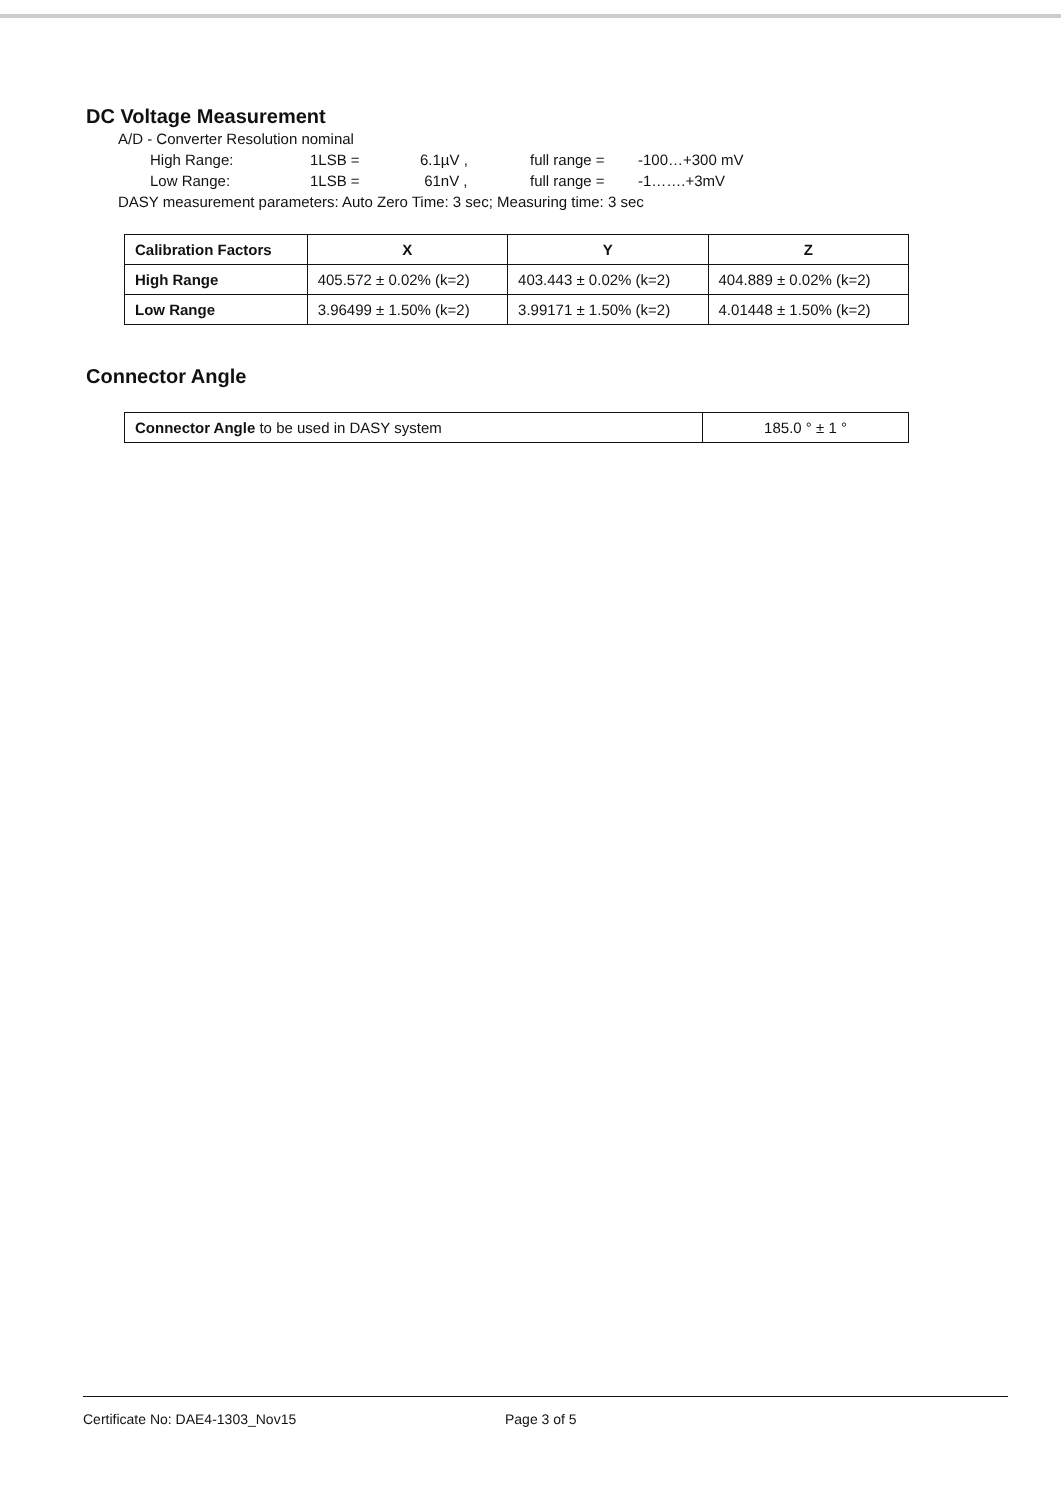DC Voltage Measurement
A/D - Converter Resolution nominal
High Range: 1LSB = 6.1µV , full range = -100…+300 mV
Low Range: 1LSB = 61nV , full range = -1…….+3mV
DASY measurement parameters: Auto Zero Time: 3 sec; Measuring time: 3 sec
| Calibration Factors | X | Y | Z |
| --- | --- | --- | --- |
| High Range | 405.572 ± 0.02% (k=2) | 403.443 ± 0.02% (k=2) | 404.889 ± 0.02% (k=2) |
| Low Range | 3.96499 ± 1.50% (k=2) | 3.99171 ± 1.50% (k=2) | 4.01448 ± 1.50% (k=2) |
Connector Angle
| Connector Angle to be used in DASY system | 185.0 ° ± 1 ° |
Certificate No: DAE4-1303_Nov15 Page 3 of 5